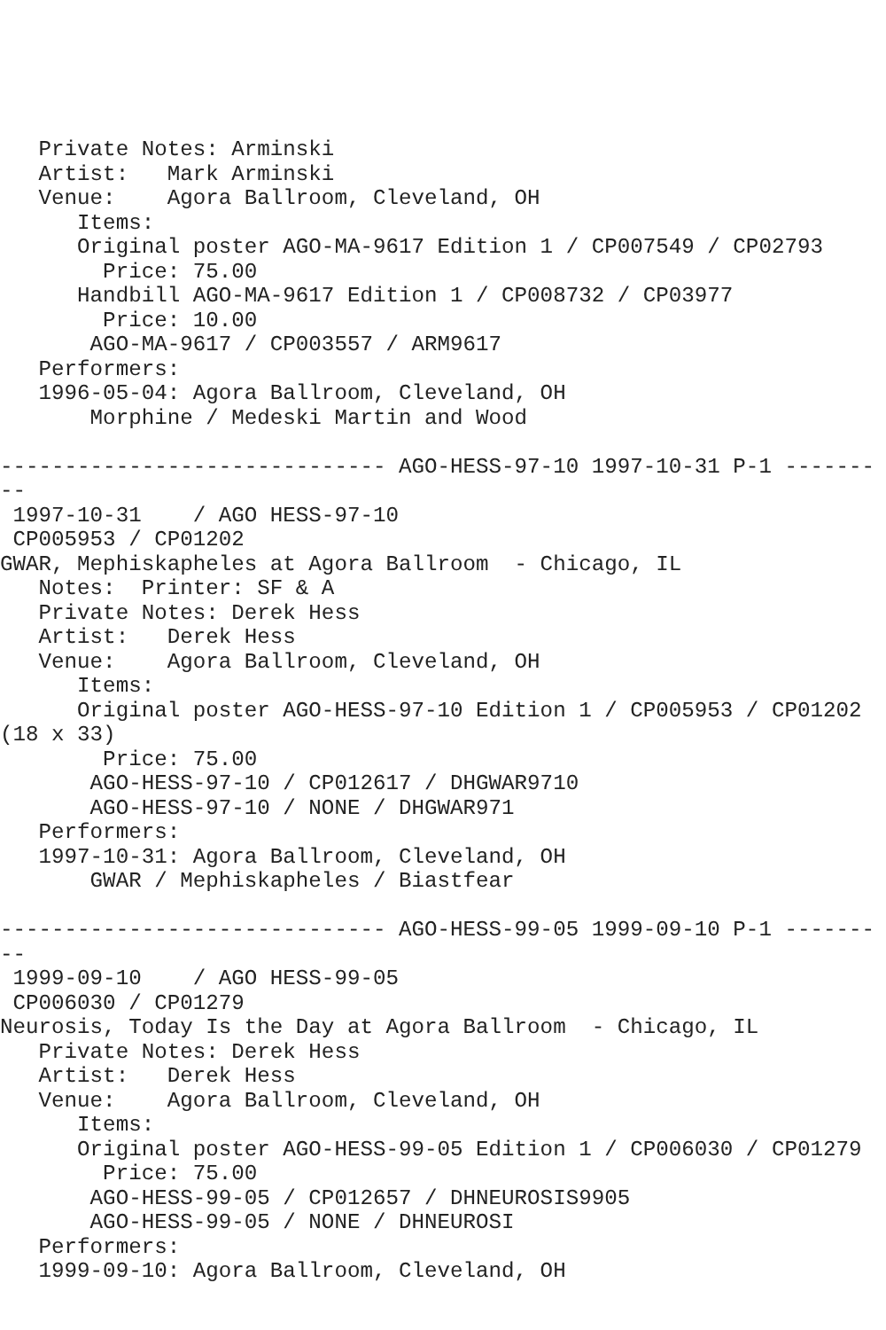Private Notes: Arminski
   Artist:   Mark Arminski
   Venue:    Agora Ballroom, Cleveland, OH
      Items:
      Original poster AGO-MA-9617 Edition 1 / CP007549 / CP02793
        Price: 75.00
      Handbill AGO-MA-9617 Edition 1 / CP008732 / CP03977
        Price: 10.00
       AGO-MA-9617 / CP003557 / ARM9617
   Performers:
   1996-05-04: Agora Ballroom, Cleveland, OH
       Morphine / Medeski Martin and Wood

------------------------------ AGO-HESS-97-10 1997-10-31 P-1 -------
--
 1997-10-31    / AGO HESS-97-10
 CP005953 / CP01202
GWAR, Mephiskapheles at Agora Ballroom  - Chicago, IL
   Notes:  Printer: SF & A
   Private Notes: Derek Hess
   Artist:   Derek Hess
   Venue:    Agora Ballroom, Cleveland, OH
      Items:
      Original poster AGO-HESS-97-10 Edition 1 / CP005953 / CP01202
(18 x 33)
        Price: 75.00
       AGO-HESS-97-10 / CP012617 / DHGWAR9710
       AGO-HESS-97-10 / NONE / DHGWAR971
   Performers:
   1997-10-31: Agora Ballroom, Cleveland, OH
       GWAR / Mephiskapheles / Biastfear

------------------------------ AGO-HESS-99-05 1999-09-10 P-1 -------
--
 1999-09-10    / AGO HESS-99-05
 CP006030 / CP01279
Neurosis, Today Is the Day at Agora Ballroom  - Chicago, IL
   Private Notes: Derek Hess
   Artist:   Derek Hess
   Venue:    Agora Ballroom, Cleveland, OH
      Items:
      Original poster AGO-HESS-99-05 Edition 1 / CP006030 / CP01279
        Price: 75.00
       AGO-HESS-99-05 / CP012657 / DHNEUROSIS9905
       AGO-HESS-99-05 / NONE / DHNEUROSI
   Performers:
   1999-09-10: Agora Ballroom, Cleveland, OH